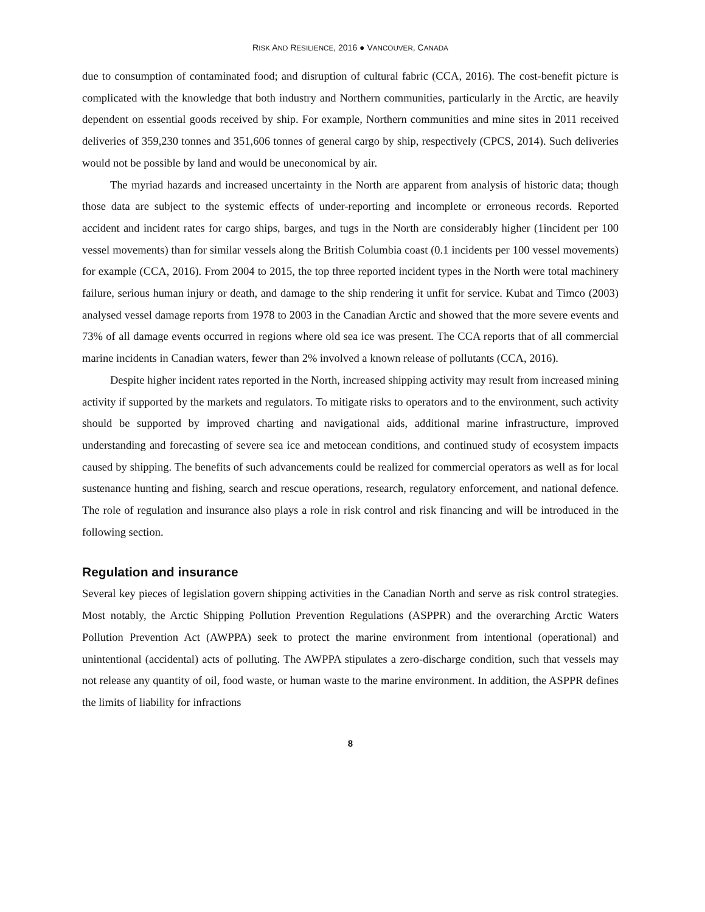RISK AND RESILIENCE, 2016 ● VANCOUVER, CANADA
due to consumption of contaminated food; and disruption of cultural fabric (CCA, 2016). The cost-benefit picture is complicated with the knowledge that both industry and Northern communities, particularly in the Arctic, are heavily dependent on essential goods received by ship. For example, Northern communities and mine sites in 2011 received deliveries of 359,230 tonnes and 351,606 tonnes of general cargo by ship, respectively (CPCS, 2014). Such deliveries would not be possible by land and would be uneconomical by air.
The myriad hazards and increased uncertainty in the North are apparent from analysis of historic data; though those data are subject to the systemic effects of under-reporting and incomplete or erroneous records. Reported accident and incident rates for cargo ships, barges, and tugs in the North are considerably higher (1incident per 100 vessel movements) than for similar vessels along the British Columbia coast (0.1 incidents per 100 vessel movements) for example (CCA, 2016). From 2004 to 2015, the top three reported incident types in the North were total machinery failure, serious human injury or death, and damage to the ship rendering it unfit for service. Kubat and Timco (2003) analysed vessel damage reports from 1978 to 2003 in the Canadian Arctic and showed that the more severe events and 73% of all damage events occurred in regions where old sea ice was present. The CCA reports that of all commercial marine incidents in Canadian waters, fewer than 2% involved a known release of pollutants (CCA, 2016).
Despite higher incident rates reported in the North, increased shipping activity may result from increased mining activity if supported by the markets and regulators. To mitigate risks to operators and to the environment, such activity should be supported by improved charting and navigational aids, additional marine infrastructure, improved understanding and forecasting of severe sea ice and metocean conditions, and continued study of ecosystem impacts caused by shipping. The benefits of such advancements could be realized for commercial operators as well as for local sustenance hunting and fishing, search and rescue operations, research, regulatory enforcement, and national defence. The role of regulation and insurance also plays a role in risk control and risk financing and will be introduced in the following section.
Regulation and insurance
Several key pieces of legislation govern shipping activities in the Canadian North and serve as risk control strategies. Most notably, the Arctic Shipping Pollution Prevention Regulations (ASPPR) and the overarching Arctic Waters Pollution Prevention Act (AWPPA) seek to protect the marine environment from intentional (operational) and unintentional (accidental) acts of polluting. The AWPPA stipulates a zero-discharge condition, such that vessels may not release any quantity of oil, food waste, or human waste to the marine environment. In addition, the ASPPR defines the limits of liability for infractions
8